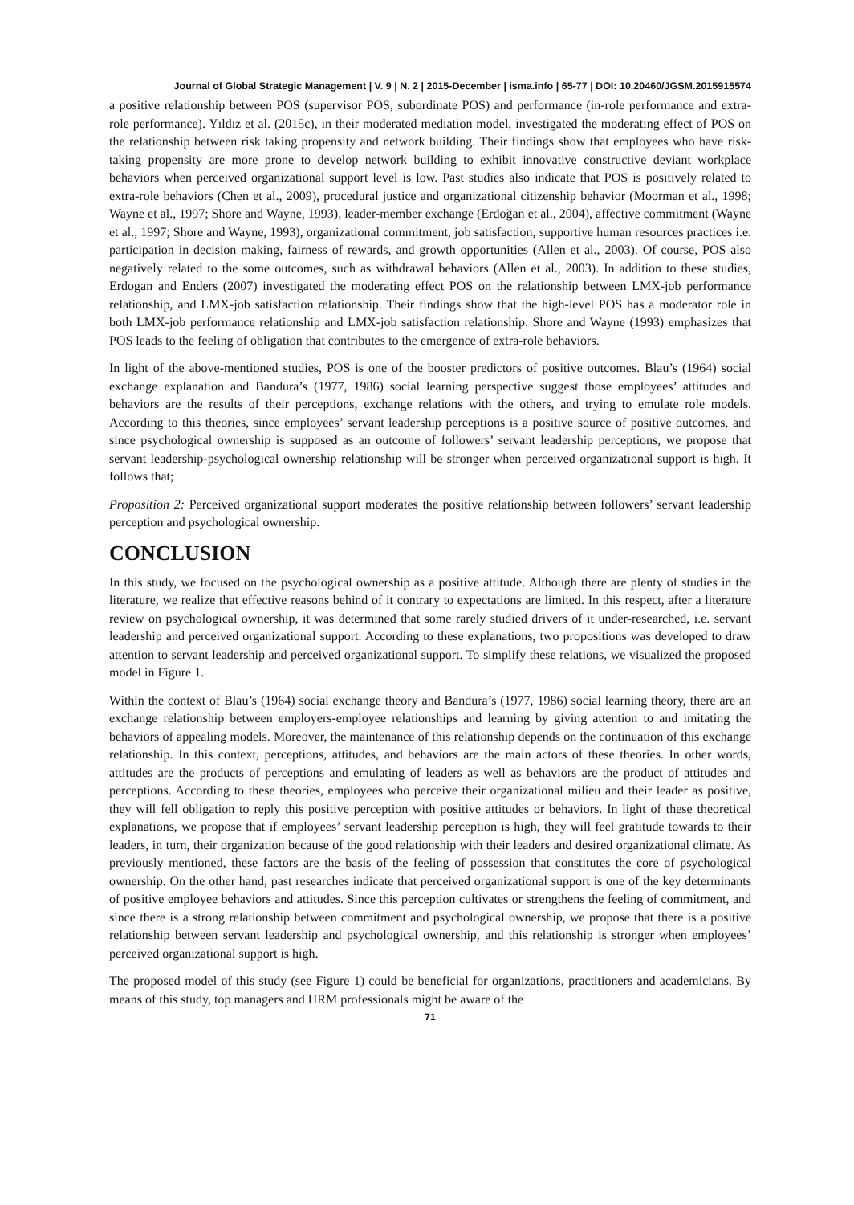Journal of Global Strategic Management | V. 9 | N. 2 | 2015-December | isma.info | 65-77 | DOI: 10.20460/JGSM.2015915574
a positive relationship between POS (supervisor POS, subordinate POS) and performance (in-role performance and extra-role performance). Yıldız et al. (2015c), in their moderated mediation model, investigated the moderating effect of POS on the relationship between risk taking propensity and network building. Their findings show that employees who have risk-taking propensity are more prone to develop network building to exhibit innovative constructive deviant workplace behaviors when perceived organizational support level is low. Past studies also indicate that POS is positively related to extra-role behaviors (Chen et al., 2009), procedural justice and organizational citizenship behavior (Moorman et al., 1998; Wayne et al., 1997; Shore and Wayne, 1993), leader-member exchange (Erdoğan et al., 2004), affective commitment (Wayne et al., 1997; Shore and Wayne, 1993), organizational commitment, job satisfaction, supportive human resources practices i.e. participation in decision making, fairness of rewards, and growth opportunities (Allen et al., 2003). Of course, POS also negatively related to the some outcomes, such as withdrawal behaviors (Allen et al., 2003). In addition to these studies, Erdogan and Enders (2007) investigated the moderating effect POS on the relationship between LMX-job performance relationship, and LMX-job satisfaction relationship. Their findings show that the high-level POS has a moderator role in both LMX-job performance relationship and LMX-job satisfaction relationship. Shore and Wayne (1993) emphasizes that POS leads to the feeling of obligation that contributes to the emergence of extra-role behaviors.
In light of the above-mentioned studies, POS is one of the booster predictors of positive outcomes. Blau’s (1964) social exchange explanation and Bandura’s (1977, 1986) social learning perspective suggest those employees’ attitudes and behaviors are the results of their perceptions, exchange relations with the others, and trying to emulate role models. According to this theories, since employees’ servant leadership perceptions is a positive source of positive outcomes, and since psychological ownership is supposed as an outcome of followers’ servant leadership perceptions, we propose that servant leadership-psychological ownership relationship will be stronger when perceived organizational support is high. It follows that;
Proposition 2: Perceived organizational support moderates the positive relationship between followers’ servant leadership perception and psychological ownership.
CONCLUSION
In this study, we focused on the psychological ownership as a positive attitude. Although there are plenty of studies in the literature, we realize that effective reasons behind of it contrary to expectations are limited. In this respect, after a literature review on psychological ownership, it was determined that some rarely studied drivers of it under-researched, i.e. servant leadership and perceived organizational support. According to these explanations, two propositions was developed to draw attention to servant leadership and perceived organizational support. To simplify these relations, we visualized the proposed model in Figure 1.
Within the context of Blau’s (1964) social exchange theory and Bandura’s (1977, 1986) social learning theory, there are an exchange relationship between employers-employee relationships and learning by giving attention to and imitating the behaviors of appealing models. Moreover, the maintenance of this relationship depends on the continuation of this exchange relationship. In this context, perceptions, attitudes, and behaviors are the main actors of these theories. In other words, attitudes are the products of perceptions and emulating of leaders as well as behaviors are the product of attitudes and perceptions. According to these theories, employees who perceive their organizational milieu and their leader as positive, they will fell obligation to reply this positive perception with positive attitudes or behaviors. In light of these theoretical explanations, we propose that if employees’ servant leadership perception is high, they will feel gratitude towards to their leaders, in turn, their organization because of the good relationship with their leaders and desired organizational climate. As previously mentioned, these factors are the basis of the feeling of possession that constitutes the core of psychological ownership. On the other hand, past researches indicate that perceived organizational support is one of the key determinants of positive employee behaviors and attitudes. Since this perception cultivates or strengthens the feeling of commitment, and since there is a strong relationship between commitment and psychological ownership, we propose that there is a positive relationship between servant leadership and psychological ownership, and this relationship is stronger when employees’ perceived organizational support is high.
The proposed model of this study (see Figure 1) could be beneficial for organizations, practitioners and academicians. By means of this study, top managers and HRM professionals might be aware of the
71